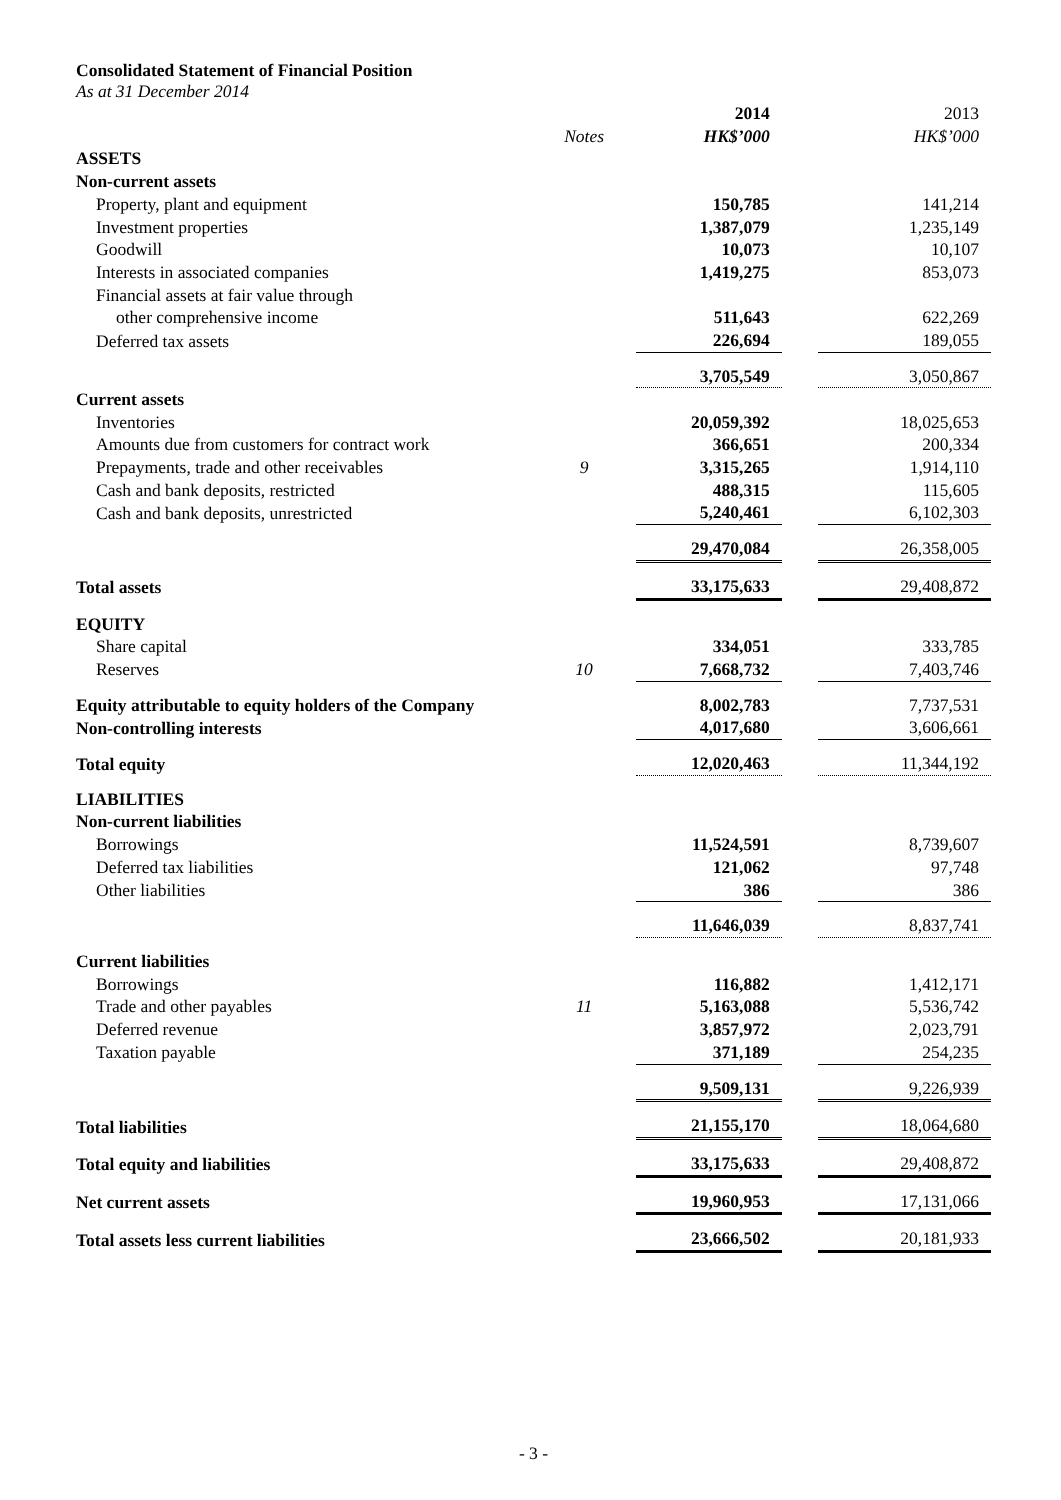Consolidated Statement of Financial Position
As at 31 December 2014
| | | 2014 | | 2013 |
| --- | --- | --- | --- | --- |
| | Notes | HK$’000 | | HK$’000 |
| ASSETS | | | | |
| Non-current assets | | | | |
| Property, plant and equipment | | 150,785 | | 141,214 |
| Investment properties | | 1,387,079 | | 1,235,149 |
| Goodwill | | 10,073 | | 10,107 |
| Interests in associated companies | | 1,419,275 | | 853,073 |
| Financial assets at fair value through | | | | |
| other comprehensive income | | 511,643 | | 622,269 |
| Deferred tax assets | | 226,694 | | 189,055 |
| | | 3,705,549 | | 3,050,867 |
| Current assets | | | | |
| Inventories | | 20,059,392 | | 18,025,653 |
| Amounts due from customers for contract work | | 366,651 | | 200,334 |
| Prepayments, trade and other receivables | 9 | 3,315,265 | | 1,914,110 |
| Cash and bank deposits, restricted | | 488,315 | | 115,605 |
| Cash and bank deposits, unrestricted | | 5,240,461 | | 6,102,303 |
| | | 29,470,084 | | 26,358,005 |
| Total assets | | 33,175,633 | | 29,408,872 |
| EQUITY | | | | |
| Share capital | | 334,051 | | 333,785 |
| Reserves | 10 | 7,668,732 | | 7,403,746 |
| Equity attributable to equity holders of the Company | | 8,002,783 | | 7,737,531 |
| Non-controlling interests | | 4,017,680 | | 3,606,661 |
| Total equity | | 12,020,463 | | 11,344,192 |
| LIABILITIES | | | | |
| Non-current liabilities | | | | |
| Borrowings | | 11,524,591 | | 8,739,607 |
| Deferred tax liabilities | | 121,062 | | 97,748 |
| Other liabilities | | 386 | | 386 |
| | | 11,646,039 | | 8,837,741 |
| Current liabilities | | | | |
| Borrowings | | 116,882 | | 1,412,171 |
| Trade and other payables | 11 | 5,163,088 | | 5,536,742 |
| Deferred revenue | | 3,857,972 | | 2,023,791 |
| Taxation payable | | 371,189 | | 254,235 |
| | | 9,509,131 | | 9,226,939 |
| Total liabilities | | 21,155,170 | | 18,064,680 |
| Total equity and liabilities | | 33,175,633 | | 29,408,872 |
| Net current assets | | 19,960,953 | | 17,131,066 |
| Total assets less current liabilities | | 23,666,502 | | 20,181,933 |
- 3 -